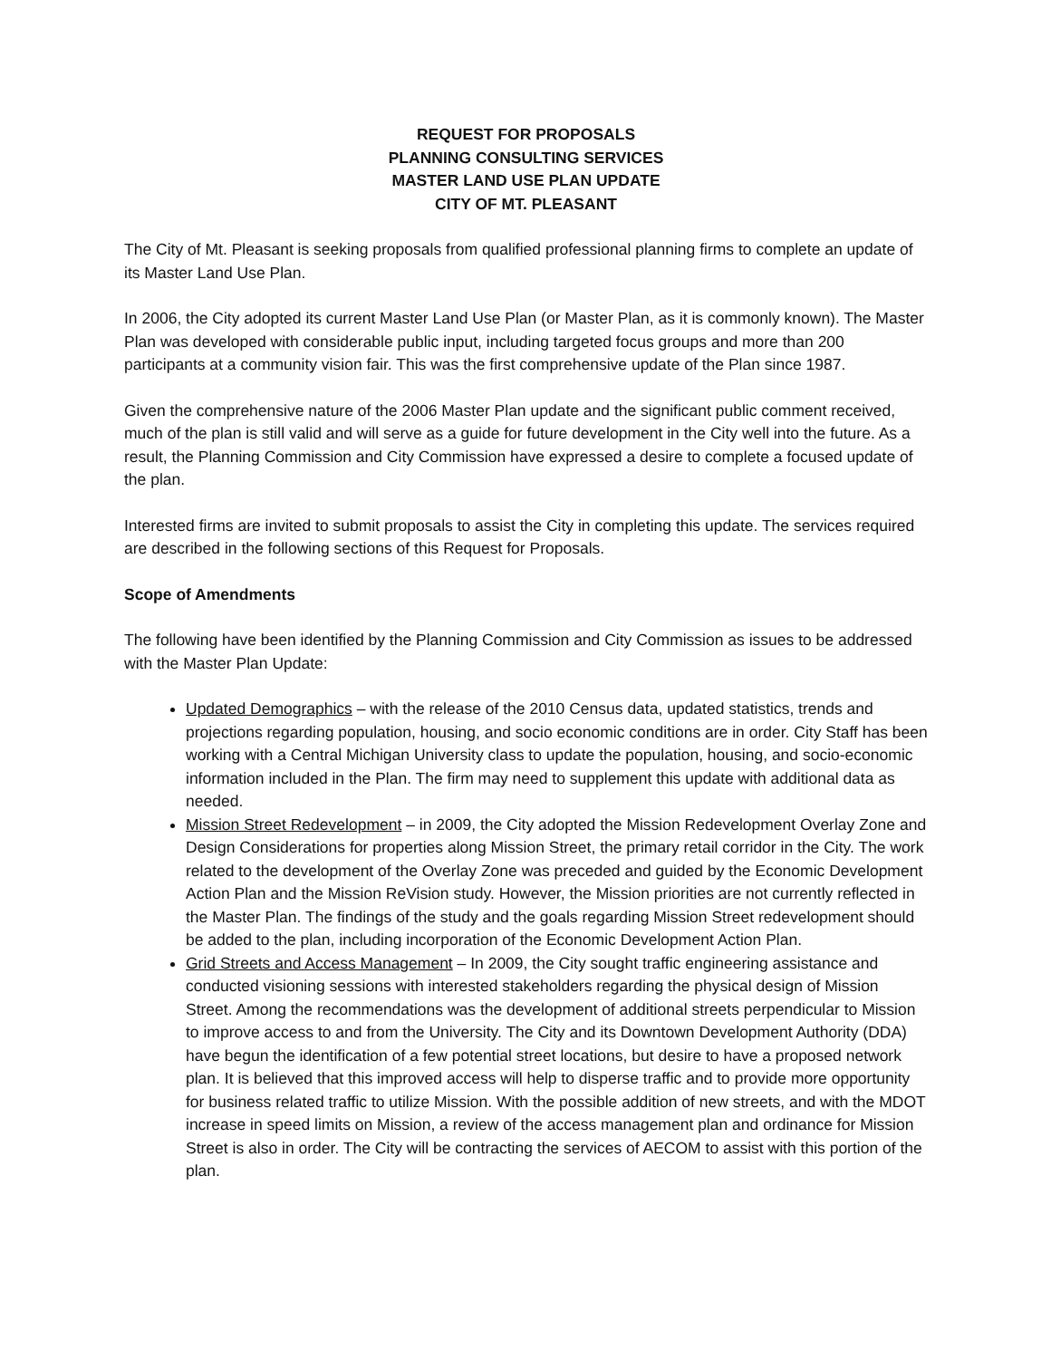REQUEST FOR PROPOSALS
PLANNING CONSULTING SERVICES
MASTER LAND USE PLAN UPDATE
CITY OF MT. PLEASANT
The City of Mt. Pleasant is seeking proposals from qualified professional planning firms to complete an update of its Master Land Use Plan.
In 2006, the City adopted its current Master Land Use Plan (or Master Plan, as it is commonly known). The Master Plan was developed with considerable public input, including targeted focus groups and more than 200 participants at a community vision fair. This was the first comprehensive update of the Plan since 1987.
Given the comprehensive nature of the 2006 Master Plan update and the significant public comment received, much of the plan is still valid and will serve as a guide for future development in the City well into the future. As a result, the Planning Commission and City Commission have expressed a desire to complete a focused update of the plan.
Interested firms are invited to submit proposals to assist the City in completing this update. The services required are described in the following sections of this Request for Proposals.
Scope of Amendments
The following have been identified by the Planning Commission and City Commission as issues to be addressed with the Master Plan Update:
Updated Demographics – with the release of the 2010 Census data, updated statistics, trends and projections regarding population, housing, and socio economic conditions are in order. City Staff has been working with a Central Michigan University class to update the population, housing, and socio-economic information included in the Plan. The firm may need to supplement this update with additional data as needed.
Mission Street Redevelopment – in 2009, the City adopted the Mission Redevelopment Overlay Zone and Design Considerations for properties along Mission Street, the primary retail corridor in the City. The work related to the development of the Overlay Zone was preceded and guided by the Economic Development Action Plan and the Mission ReVision study. However, the Mission priorities are not currently reflected in the Master Plan. The findings of the study and the goals regarding Mission Street redevelopment should be added to the plan, including incorporation of the Economic Development Action Plan.
Grid Streets and Access Management – In 2009, the City sought traffic engineering assistance and conducted visioning sessions with interested stakeholders regarding the physical design of Mission Street. Among the recommendations was the development of additional streets perpendicular to Mission to improve access to and from the University. The City and its Downtown Development Authority (DDA) have begun the identification of a few potential street locations, but desire to have a proposed network plan. It is believed that this improved access will help to disperse traffic and to provide more opportunity for business related traffic to utilize Mission. With the possible addition of new streets, and with the MDOT increase in speed limits on Mission, a review of the access management plan and ordinance for Mission Street is also in order. The City will be contracting the services of AECOM to assist with this portion of the plan.